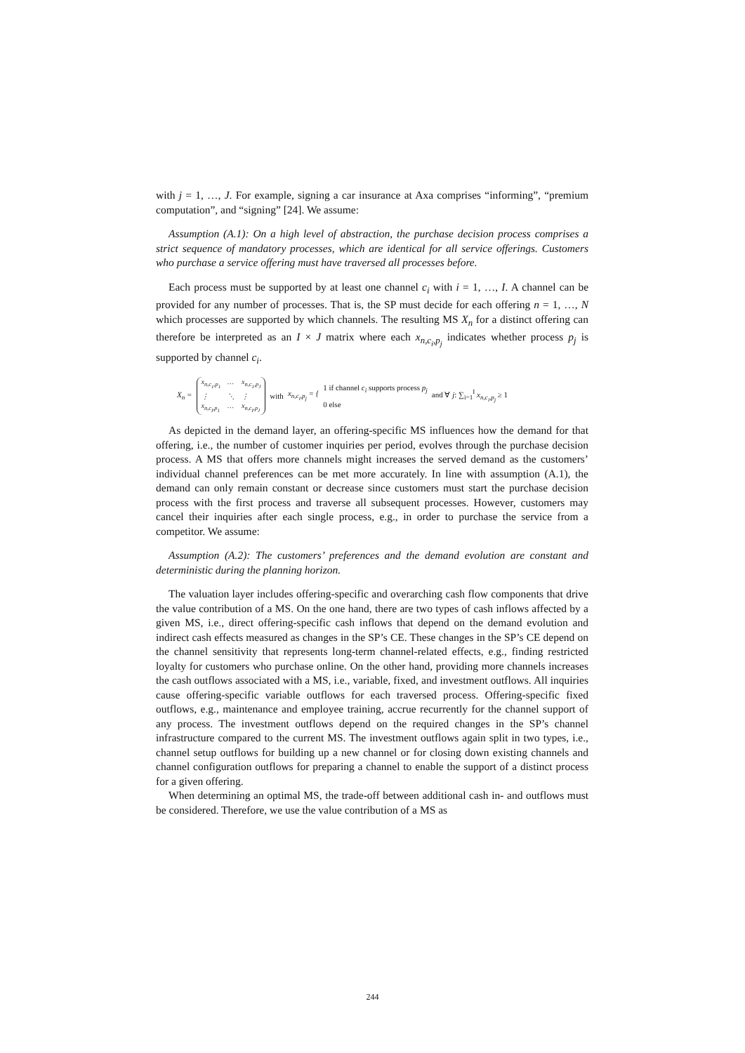with j = 1, …, J. For example, signing a car insurance at Axa comprises “informing”, “premium computation”, and “signing” [24]. We assume:
Assumption (A.1): On a high level of abstraction, the purchase decision process comprises a strict sequence of mandatory processes, which are identical for all service offerings. Customers who purchase a service offering must have traversed all processes before.
Each process must be supported by at least one channel c<sub>i</sub> with i = 1, …, I. A channel can be provided for any number of processes. That is, the SP must decide for each offering n = 1, …, N which processes are supported by which channels. The resulting MS X<sub>n</sub> for a distinct offering can therefore be interpreted as an I × J matrix where each x<sub>n,c<sub>i</sub>,p<sub>j</sub></sub> indicates whether process p<sub>j</sub> is supported by channel c<sub>i</sub>.
X<sub>n</sub> = x<sub>n,c<sub>1</sub>,p<sub>1</sub></sub> … x<sub>n,c<sub>1</sub>,p<sub>J</sub></sub> ⋮ ⋱ ⋮ x<sub>n,c<sub>I</sub>,p<sub>1</sub></sub> … x<sub>n,c<sub>I</sub>,p<sub>J</sub></sub> with x<sub>n,c<sub>i</sub>,p<sub>j</sub></sub> = { 1 if channel c<sub>i</sub> supports process p<sub>j</sub>
0 else and ∀ j: ∑<sub>i=1</sub><sup>I</sup> x<sub>n,c<sub>i</sub>,p<sub>j</sub></sub> ≥ 1
As depicted in the demand layer, an offering-specific MS influences how the demand for that offering, i.e., the number of customer inquiries per period, evolves through the purchase decision process. A MS that offers more channels might increases the served demand as the customers’ individual channel preferences can be met more accurately. In line with assumption (A.1), the demand can only remain constant or decrease since customers must start the purchase decision process with the first process and traverse all subsequent processes. However, customers may cancel their inquiries after each single process, e.g., in order to purchase the service from a competitor. We assume:
Assumption (A.2): The customers’ preferences and the demand evolution are constant and deterministic during the planning horizon.
The valuation layer includes offering-specific and overarching cash flow components that drive the value contribution of a MS. On the one hand, there are two types of cash inflows affected by a given MS, i.e., direct offering-specific cash inflows that depend on the demand evolution and indirect cash effects measured as changes in the SP’s CE. These changes in the SP’s CE depend on the channel sensitivity that represents long-term channel-related effects, e.g., finding restricted loyalty for customers who purchase online. On the other hand, providing more channels increases the cash outflows associated with a MS, i.e., variable, fixed, and investment outflows. All inquiries cause offering-specific variable outflows for each traversed process. Offering-specific fixed outflows, e.g., maintenance and employee training, accrue recurrently for the channel support of any process. The investment outflows depend on the required changes in the SP’s channel infrastructure compared to the current MS. The investment outflows again split in two types, i.e., channel setup outflows for building up a new channel or for closing down existing channels and channel configuration outflows for preparing a channel to enable the support of a distinct process for a given offering.
When determining an optimal MS, the trade-off between additional cash in- and outflows must be considered. Therefore, we use the value contribution of a MS as
244